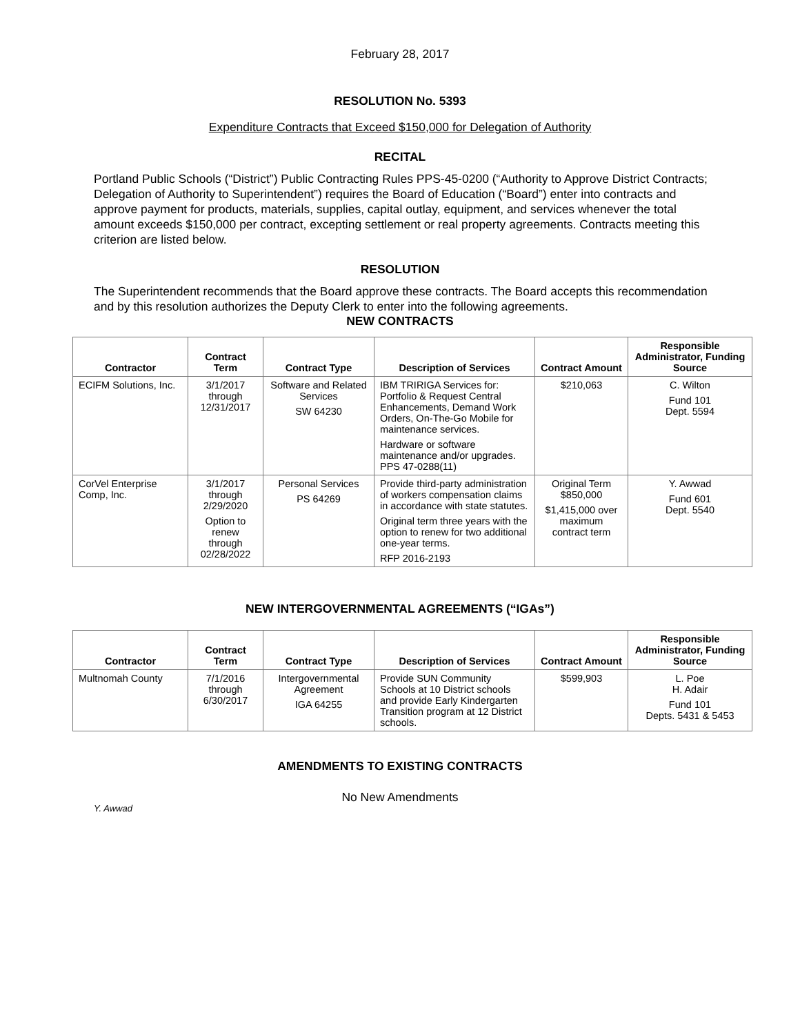February 28, 2017
RESOLUTION No. 5393
Expenditure Contracts that Exceed $150,000 for Delegation of Authority
RECITAL
Portland Public Schools (“District”) Public Contracting Rules PPS-45-0200 (“Authority to Approve District Contracts; Delegation of Authority to Superintendent”) requires the Board of Education (“Board”) enter into contracts and approve payment for products, materials, supplies, capital outlay, equipment, and services whenever the total amount exceeds $150,000 per contract, excepting settlement or real property agreements. Contracts meeting this criterion are listed below.
RESOLUTION
The Superintendent recommends that the Board approve these contracts. The Board accepts this recommendation and by this resolution authorizes the Deputy Clerk to enter into the following agreements.
NEW CONTRACTS
| Contractor | Contract Term | Contract Type | Description of Services | Contract Amount | Responsible Administrator, Funding Source |
| --- | --- | --- | --- | --- | --- |
| ECIFM Solutions, Inc. | 3/1/2017 through 12/31/2017 | Software and Related Services SW 64230 | IBM TRIRIGA Services for: Portfolio & Request Central Enhancements, Demand Work Orders, On-The-Go Mobile for maintenance services. Hardware or software maintenance and/or upgrades. PPS 47-0288(11) | $210,063 | C. Wilton Fund 101 Dept. 5594 |
| CorVel Enterprise Comp, Inc. | 3/1/2017 through 2/29/2020 Option to renew through 02/28/2022 | Personal Services PS 64269 | Provide third-party administration of workers compensation claims in accordance with state statutes. Original term three years with the option to renew for two additional one-year terms. RFP 2016-2193 | Original Term $850,000 $1,415,000 over maximum contract term | Y. Awwad Fund 601 Dept. 5540 |
NEW INTERGOVERNMENTAL AGREEMENTS (“IGAs”)
| Contractor | Contract Term | Contract Type | Description of Services | Contract Amount | Responsible Administrator, Funding Source |
| --- | --- | --- | --- | --- | --- |
| Multnomah County | 7/1/2016 through 6/30/2017 | Intergovernmental Agreement IGA 64255 | Provide SUN Community Schools at 10 District schools and provide Early Kindergarten Transition program at 12 District schools. | $599,903 | L. Poe H. Adair Fund 101 Depts. 5431 & 5453 |
AMENDMENTS TO EXISTING CONTRACTS
No New Amendments
Y. Awwad